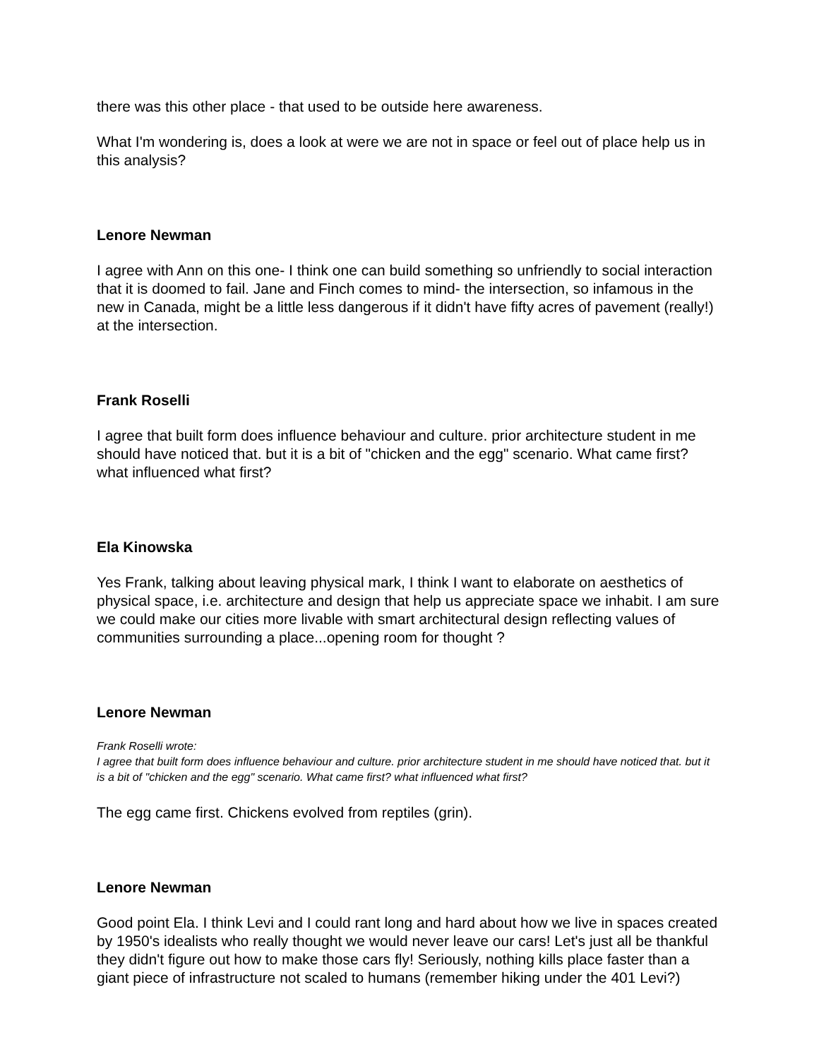there was this other place - that used to be outside here awareness.
What I'm wondering is, does a look at were we are not in space or feel out of place help us in this analysis?
Lenore Newman
I agree with Ann on this one- I think one can build something so unfriendly to social interaction that it is doomed to fail. Jane and Finch comes to mind- the intersection, so infamous in the new in Canada, might be a little less dangerous if it didn't have fifty acres of pavement (really!) at the intersection.
Frank Roselli
I agree that built form does influence behaviour and culture. prior architecture student in me should have noticed that. but it is a bit of "chicken and the egg" scenario. What came first? what influenced what first?
Ela Kinowska
Yes Frank, talking about leaving physical mark, I think I want to elaborate on aesthetics of physical space, i.e. architecture and design that help us appreciate space we inhabit. I am sure we could make our cities more livable with smart architectural design reflecting values of communities surrounding a place...opening room for thought ?
Lenore Newman
Frank Roselli wrote:
I agree that built form does influence behaviour and culture. prior architecture student in me should have noticed that. but it is a bit of "chicken and the egg" scenario. What came first? what influenced what first?
The egg came first. Chickens evolved from reptiles (grin).
Lenore Newman
Good point Ela. I think Levi and I could rant long and hard about how we live in spaces created by 1950's idealists who really thought we would never leave our cars! Let's just all be thankful they didn't figure out how to make those cars fly! Seriously, nothing kills place faster than a giant piece of infrastructure not scaled to humans (remember hiking under the 401 Levi?)